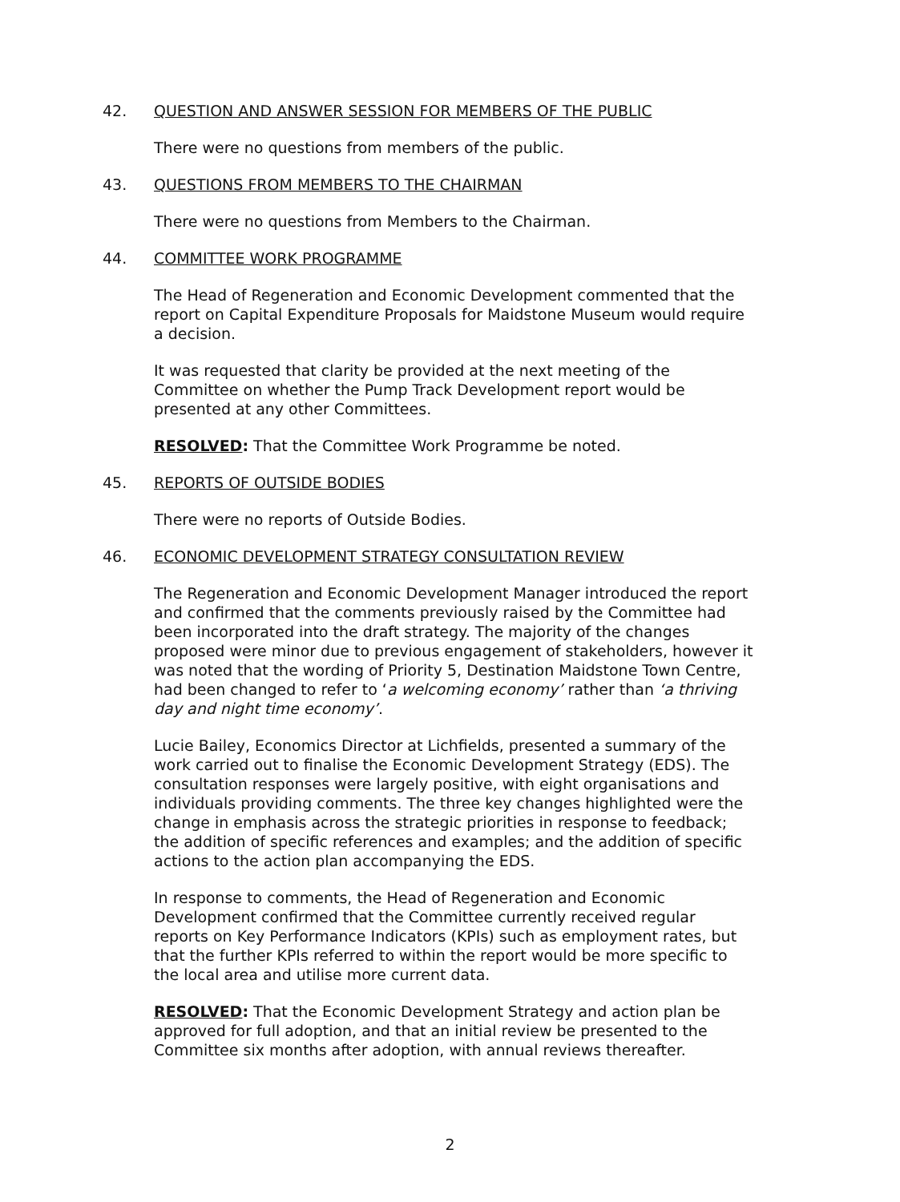42. QUESTION AND ANSWER SESSION FOR MEMBERS OF THE PUBLIC
There were no questions from members of the public.
43. QUESTIONS FROM MEMBERS TO THE CHAIRMAN
There were no questions from Members to the Chairman.
44. COMMITTEE WORK PROGRAMME
The Head of Regeneration and Economic Development commented that the report on Capital Expenditure Proposals for Maidstone Museum would require a decision.
It was requested that clarity be provided at the next meeting of the Committee on whether the Pump Track Development report would be presented at any other Committees.
RESOLVED: That the Committee Work Programme be noted.
45. REPORTS OF OUTSIDE BODIES
There were no reports of Outside Bodies.
46. ECONOMIC DEVELOPMENT STRATEGY CONSULTATION REVIEW
The Regeneration and Economic Development Manager introduced the report and confirmed that the comments previously raised by the Committee had been incorporated into the draft strategy. The majority of the changes proposed were minor due to previous engagement of stakeholders, however it was noted that the wording of Priority 5, Destination Maidstone Town Centre, had been changed to refer to ‘a welcoming economy’ rather than ‘a thriving day and night time economy’.
Lucie Bailey, Economics Director at Lichfields, presented a summary of the work carried out to finalise the Economic Development Strategy (EDS). The consultation responses were largely positive, with eight organisations and individuals providing comments. The three key changes highlighted were the change in emphasis across the strategic priorities in response to feedback; the addition of specific references and examples; and the addition of specific actions to the action plan accompanying the EDS.
In response to comments, the Head of Regeneration and Economic Development confirmed that the Committee currently received regular reports on Key Performance Indicators (KPIs) such as employment rates, but that the further KPIs referred to within the report would be more specific to the local area and utilise more current data.
RESOLVED: That the Economic Development Strategy and action plan be approved for full adoption, and that an initial review be presented to the Committee six months after adoption, with annual reviews thereafter.
2